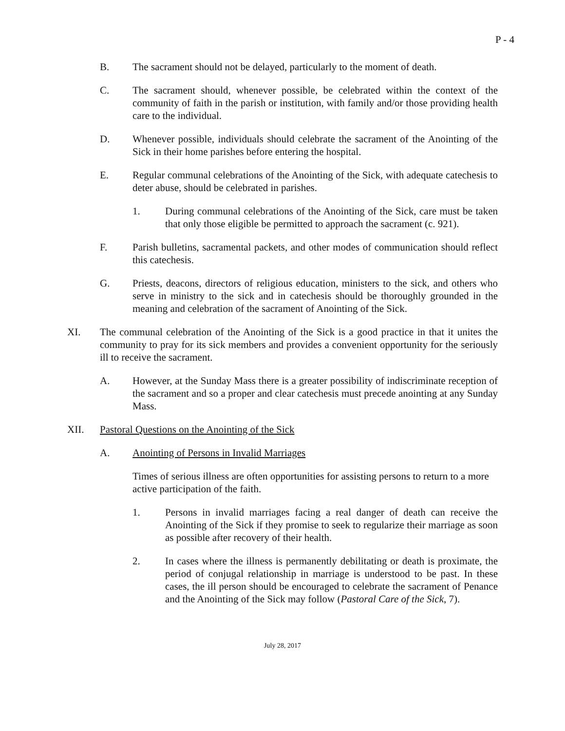P - 4
B. The sacrament should not be delayed, particularly to the moment of death.
C. The sacrament should, whenever possible, be celebrated within the context of the community of faith in the parish or institution, with family and/or those providing health care to the individual.
D. Whenever possible, individuals should celebrate the sacrament of the Anointing of the Sick in their home parishes before entering the hospital.
E. Regular communal celebrations of the Anointing of the Sick, with adequate catechesis to deter abuse, should be celebrated in parishes.
1. During communal celebrations of the Anointing of the Sick, care must be taken that only those eligible be permitted to approach the sacrament (c. 921).
F. Parish bulletins, sacramental packets, and other modes of communication should reflect this catechesis.
G. Priests, deacons, directors of religious education, ministers to the sick, and others who serve in ministry to the sick and in catechesis should be thoroughly grounded in the meaning and celebration of the sacrament of Anointing of the Sick.
XI. The communal celebration of the Anointing of the Sick is a good practice in that it unites the community to pray for its sick members and provides a convenient opportunity for the seriously ill to receive the sacrament.
A. However, at the Sunday Mass there is a greater possibility of indiscriminate reception of the sacrament and so a proper and clear catechesis must precede anointing at any Sunday Mass.
XII. Pastoral Questions on the Anointing of the Sick
A. Anointing of Persons in Invalid Marriages
Times of serious illness are often opportunities for assisting persons to return to a more active participation of the faith.
1. Persons in invalid marriages facing a real danger of death can receive the Anointing of the Sick if they promise to seek to regularize their marriage as soon as possible after recovery of their health.
2. In cases where the illness is permanently debilitating or death is proximate, the period of conjugal relationship in marriage is understood to be past. In these cases, the ill person should be encouraged to celebrate the sacrament of Penance and the Anointing of the Sick may follow (Pastoral Care of the Sick, 7).
July 28, 2017